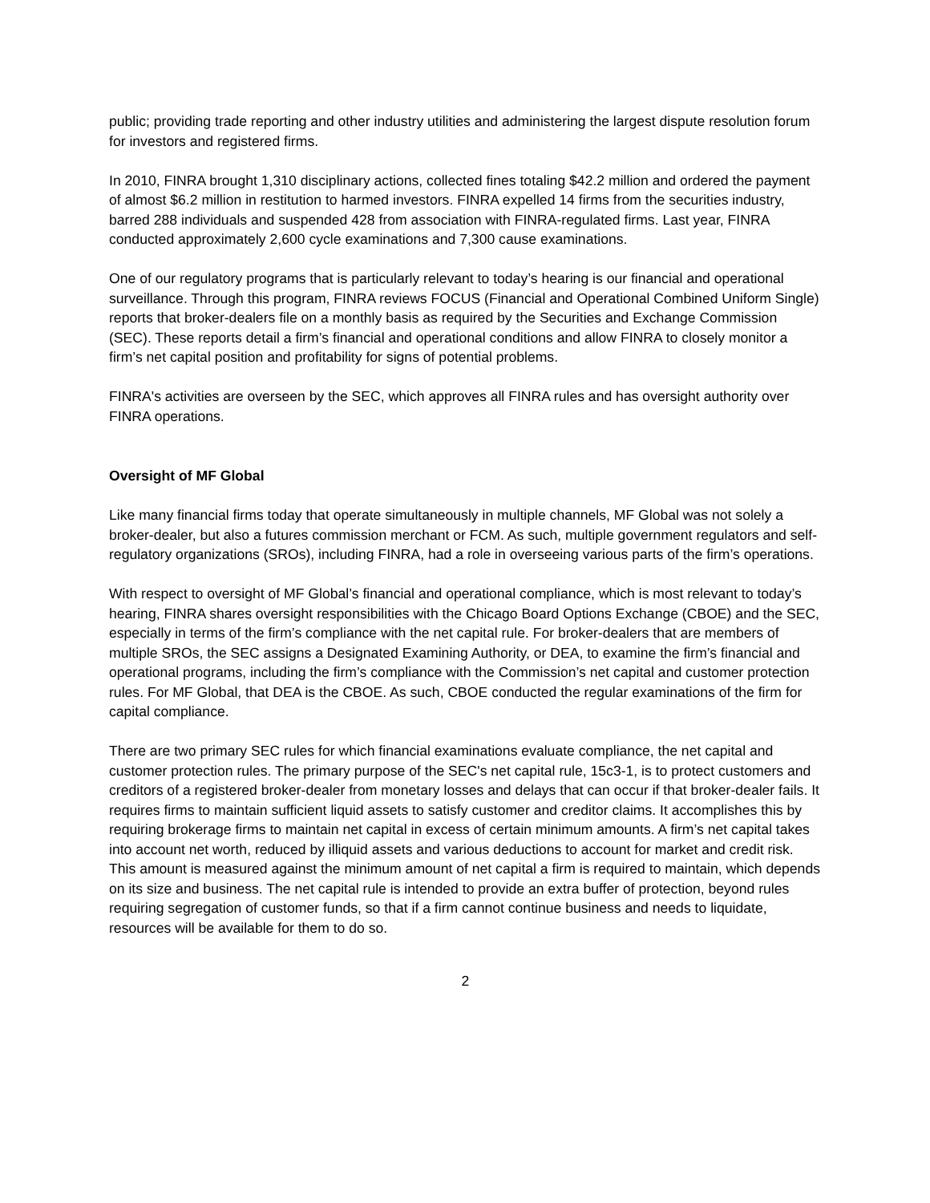public; providing trade reporting and other industry utilities and administering the largest dispute resolution forum for investors and registered firms.
In 2010, FINRA brought 1,310 disciplinary actions, collected fines totaling $42.2 million and ordered the payment of almost $6.2 million in restitution to harmed investors. FINRA expelled 14 firms from the securities industry, barred 288 individuals and suspended 428 from association with FINRA-regulated firms. Last year, FINRA conducted approximately 2,600 cycle examinations and 7,300 cause examinations.
One of our regulatory programs that is particularly relevant to today’s hearing is our financial and operational surveillance. Through this program, FINRA reviews FOCUS (Financial and Operational Combined Uniform Single) reports that broker-dealers file on a monthly basis as required by the Securities and Exchange Commission (SEC). These reports detail a firm’s financial and operational conditions and allow FINRA to closely monitor a firm’s net capital position and profitability for signs of potential problems.
FINRA's activities are overseen by the SEC, which approves all FINRA rules and has oversight authority over FINRA operations.
Oversight of MF Global
Like many financial firms today that operate simultaneously in multiple channels, MF Global was not solely a broker-dealer, but also a futures commission merchant or FCM. As such, multiple government regulators and self-regulatory organizations (SROs), including FINRA, had a role in overseeing various parts of the firm’s operations.
With respect to oversight of MF Global’s financial and operational compliance, which is most relevant to today’s hearing, FINRA shares oversight responsibilities with the Chicago Board Options Exchange (CBOE) and the SEC, especially in terms of the firm’s compliance with the net capital rule. For broker-dealers that are members of multiple SROs, the SEC assigns a Designated Examining Authority, or DEA, to examine the firm’s financial and operational programs, including the firm’s compliance with the Commission’s net capital and customer protection rules. For MF Global, that DEA is the CBOE. As such, CBOE conducted the regular examinations of the firm for capital compliance.
There are two primary SEC rules for which financial examinations evaluate compliance, the net capital and customer protection rules. The primary purpose of the SEC's net capital rule, 15c3-1, is to protect customers and creditors of a registered broker-dealer from monetary losses and delays that can occur if that broker-dealer fails. It requires firms to maintain sufficient liquid assets to satisfy customer and creditor claims. It accomplishes this by requiring brokerage firms to maintain net capital in excess of certain minimum amounts. A firm’s net capital takes into account net worth, reduced by illiquid assets and various deductions to account for market and credit risk. This amount is measured against the minimum amount of net capital a firm is required to maintain, which depends on its size and business. The net capital rule is intended to provide an extra buffer of protection, beyond rules requiring segregation of customer funds, so that if a firm cannot continue business and needs to liquidate, resources will be available for them to do so.
2